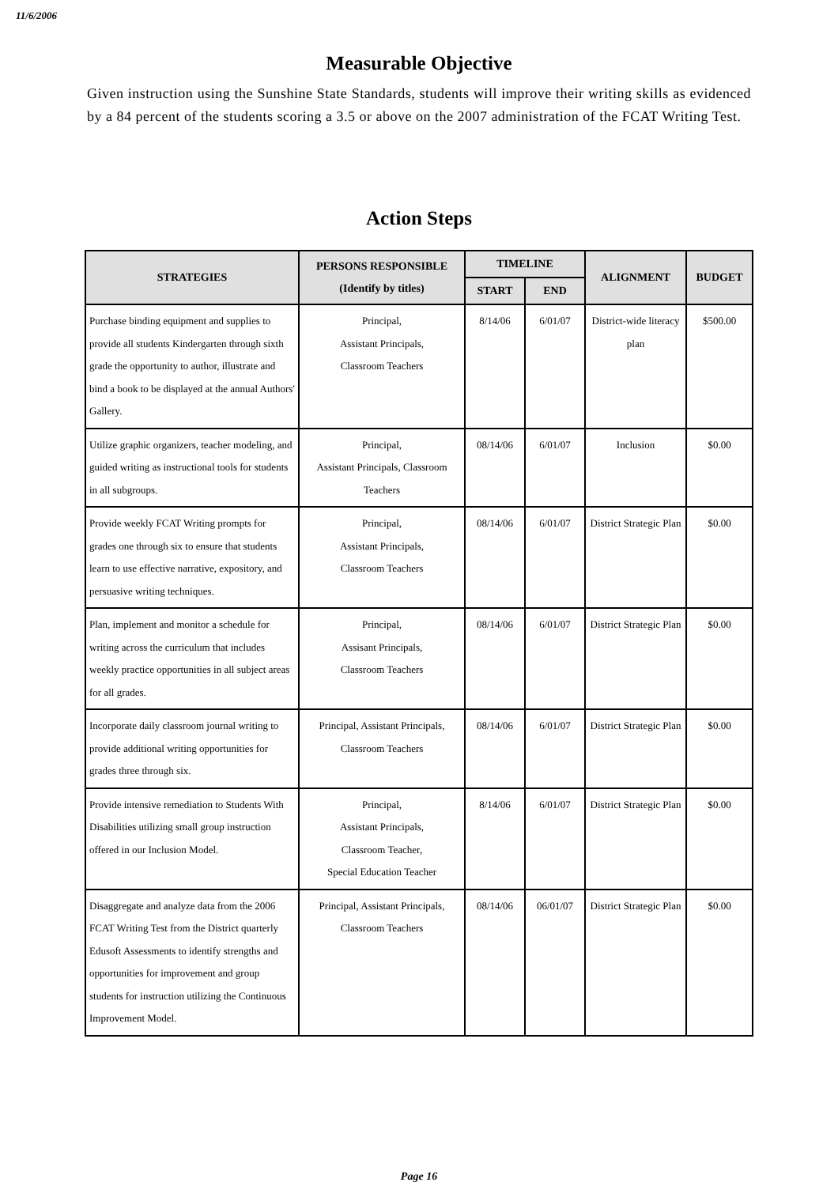11/6/2006
Measurable Objective
Given instruction using the Sunshine State Standards, students will improve their writing skills as evidenced by a 84 percent of the students scoring a 3.5 or above on the 2007 administration of the FCAT Writing Test.
Action Steps
| STRATEGIES | PERSONS RESPONSIBLE (Identify by titles) | TIMELINE | | ALIGNMENT | BUDGET |
| --- | --- | --- | --- | --- | --- |
| | | START | END | | |
| Purchase binding equipment and supplies to provide all students Kindergarten through sixth grade the opportunity to author, illustrate and bind a book to be displayed at the annual Authors' Gallery. | Principal, Assistant Principals, Classroom Teachers | 8/14/06 | 6/01/07 | District-wide literacy plan | $500.00 |
| Utilize graphic organizers, teacher modeling, and guided writing as instructional tools for students in all subgroups. | Principal, Assistant Principals, Classroom Teachers | 08/14/06 | 6/01/07 | Inclusion | $0.00 |
| Provide weekly FCAT Writing prompts for grades one through six to ensure that students learn to use effective narrative, expository, and persuasive writing techniques. | Principal, Assistant Principals, Classroom Teachers | 08/14/06 | 6/01/07 | District Strategic Plan | $0.00 |
| Plan, implement and monitor a schedule for writing across the curriculum that includes weekly practice opportunities in all subject areas for all grades. | Principal, Assisant Principals, Classroom Teachers | 08/14/06 | 6/01/07 | District Strategic Plan | $0.00 |
| Incorporate daily classroom journal writing to provide additional writing opportunities for grades three through six. | Principal, Assistant Principals, Classroom Teachers | 08/14/06 | 6/01/07 | District Strategic Plan | $0.00 |
| Provide intensive remediation to Students With Disabilities utilizing small group instruction offered in our Inclusion Model. | Principal, Assistant Principals, Classroom Teacher, Special Education Teacher | 8/14/06 | 6/01/07 | District Strategic Plan | $0.00 |
| Disaggregate and analyze data from the 2006 FCAT Writing Test from the District quarterly Edusoft Assessments to identify strengths and opportunities for improvement and group students for instruction utilizing the Continuous Improvement Model. | Principal, Assistant Principals, Classroom Teachers | 08/14/06 | 06/01/07 | District Strategic Plan | $0.00 |
Page 16